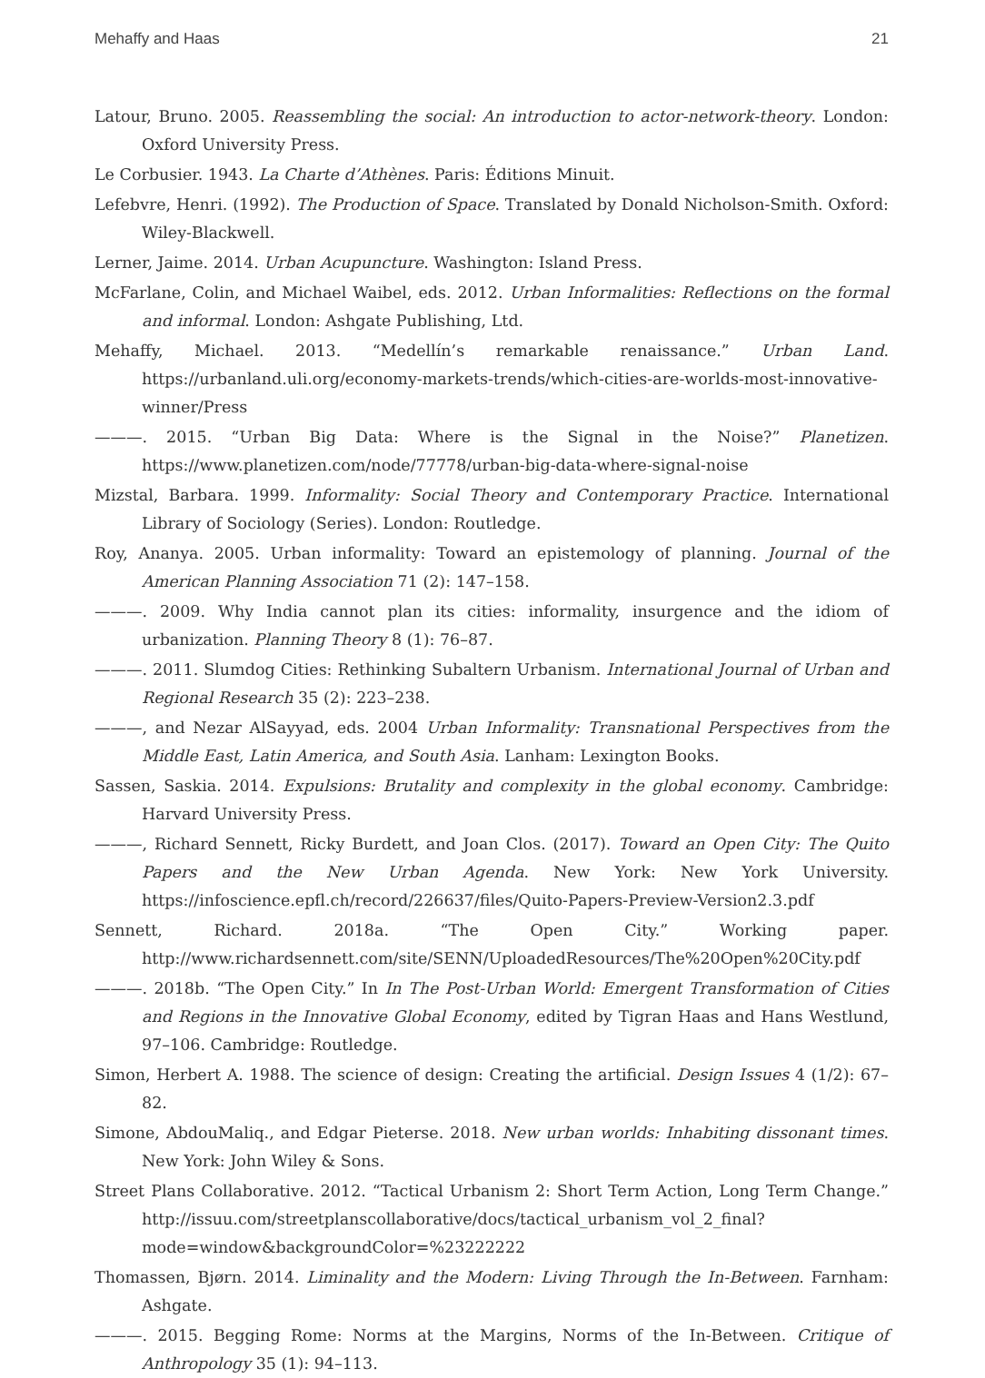Mehaffy and Haas 21
Latour, Bruno. 2005. Reassembling the social: An introduction to actor-network-theory. London: Oxford University Press.
Le Corbusier. 1943. La Charte d’Athènes. Paris: Éditions Minuit.
Lefebvre, Henri. (1992). The Production of Space. Translated by Donald Nicholson-Smith. Oxford: Wiley-Blackwell.
Lerner, Jaime. 2014. Urban Acupuncture. Washington: Island Press.
McFarlane, Colin, and Michael Waibel, eds. 2012. Urban Informalities: Reflections on the formal and informal. London: Ashgate Publishing, Ltd.
Mehaffy, Michael. 2013. “Medellín’s remarkable renaissance.” Urban Land. https://urbanland.uli.org/economy-markets-trends/which-cities-are-worlds-most-innovative-winner/Press
———. 2015. “Urban Big Data: Where is the Signal in the Noise?” Planetizen. https://www.planetizen.com/node/77778/urban-big-data-where-signal-noise
Mizstal, Barbara. 1999. Informality: Social Theory and Contemporary Practice. International Library of Sociology (Series). London: Routledge.
Roy, Ananya. 2005. Urban informality: Toward an epistemology of planning. Journal of the American Planning Association 71 (2): 147–158.
———. 2009. Why India cannot plan its cities: informality, insurgence and the idiom of urbanization. Planning Theory 8 (1): 76–87.
———. 2011. Slumdog Cities: Rethinking Subaltern Urbanism. International Journal of Urban and Regional Research 35 (2): 223–238.
———, and Nezar AlSayyad, eds. 2004 Urban Informality: Transnational Perspectives from the Middle East, Latin America, and South Asia. Lanham: Lexington Books.
Sassen, Saskia. 2014. Expulsions: Brutality and complexity in the global economy. Cambridge: Harvard University Press.
———, Richard Sennett, Ricky Burdett, and Joan Clos. (2017). Toward an Open City: The Quito Papers and the New Urban Agenda. New York: New York University. https://infoscience.epfl.ch/record/226637/files/Quito-Papers-Preview-Version2.3.pdf
Sennett, Richard. 2018a. “The Open City.” Working paper. http://www.richardsennett.com/site/SENN/UploadedResources/The%20Open%20City.pdf
———. 2018b. “The Open City.” In In The Post-Urban World: Emergent Transformation of Cities and Regions in the Innovative Global Economy, edited by Tigran Haas and Hans Westlund, 97–106. Cambridge: Routledge.
Simon, Herbert A. 1988. The science of design: Creating the artificial. Design Issues 4 (1/2): 67–82.
Simone, AbdouMaliq., and Edgar Pieterse. 2018. New urban worlds: Inhabiting dissonant times. New York: John Wiley & Sons.
Street Plans Collaborative. 2012. “Tactical Urbanism 2: Short Term Action, Long Term Change.” http://issuu.com/streetplanscollaborative/docs/tactical_urbanism_vol_2_final?mode=window&backgroundColor=%23222222
Thomassen, Bjørn. 2014. Liminality and the Modern: Living Through the In-Between. Farnham: Ashgate.
———. 2015. Begging Rome: Norms at the Margins, Norms of the In-Between. Critique of Anthropology 35 (1): 94–113.